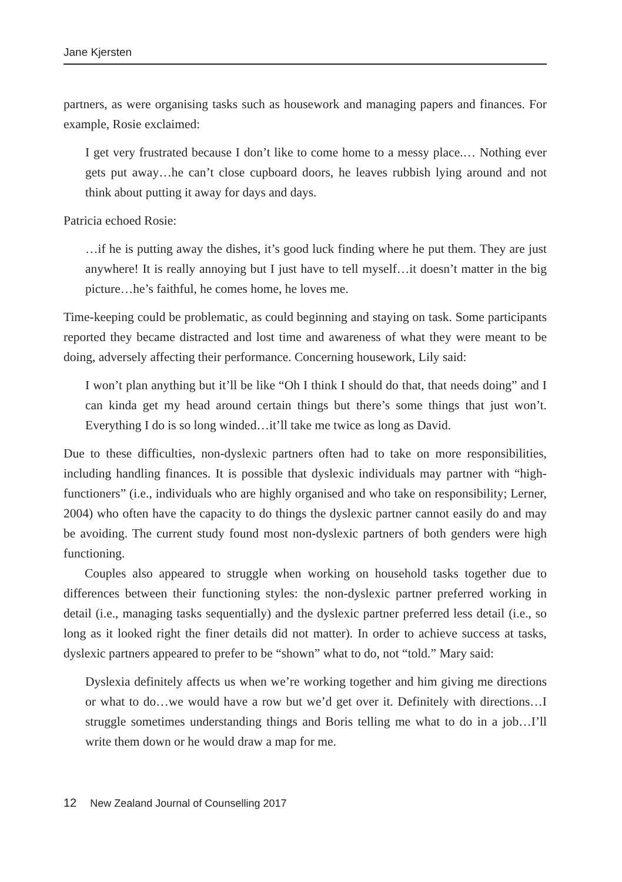Jane Kjersten
partners, as were organising tasks such as housework and managing papers and finances. For example, Rosie exclaimed:
I get very frustrated because I don’t like to come home to a messy place.… Nothing ever gets put away…he can’t close cupboard doors, he leaves rubbish lying around and not think about putting it away for days and days.
Patricia echoed Rosie:
…if he is putting away the dishes, it’s good luck finding where he put them. They are just anywhere! It is really annoying but I just have to tell myself…it doesn’t matter in the big picture…he’s faithful, he comes home, he loves me.
Time-keeping could be problematic, as could beginning and staying on task. Some participants reported they became distracted and lost time and awareness of what they were meant to be doing, adversely affecting their performance. Concerning housework, Lily said:
I won’t plan anything but it’ll be like “Oh I think I should do that, that needs doing” and I can kinda get my head around certain things but there’s some things that just won’t. Everything I do is so long winded…it’ll take me twice as long as David.
Due to these difficulties, non-dyslexic partners often had to take on more responsibilities, including handling finances. It is possible that dyslexic individuals may partner with “high-functioners” (i.e., individuals who are highly organised and who take on responsibility; Lerner, 2004) who often have the capacity to do things the dyslexic partner cannot easily do and may be avoiding. The current study found most non-dyslexic partners of both genders were high functioning.
Couples also appeared to struggle when working on household tasks together due to differences between their functioning styles: the non-dyslexic partner preferred working in detail (i.e., managing tasks sequentially) and the dyslexic partner preferred less detail (i.e., so long as it looked right the finer details did not matter). In order to achieve success at tasks, dyslexic partners appeared to prefer to be “shown” what to do, not “told.” Mary said:
Dyslexia definitely affects us when we’re working together and him giving me directions or what to do…we would have a row but we’d get over it. Definitely with directions…I struggle sometimes understanding things and Boris telling me what to do in a job…I’ll write them down or he would draw a map for me.
12 New Zealand Journal of Counselling 2017